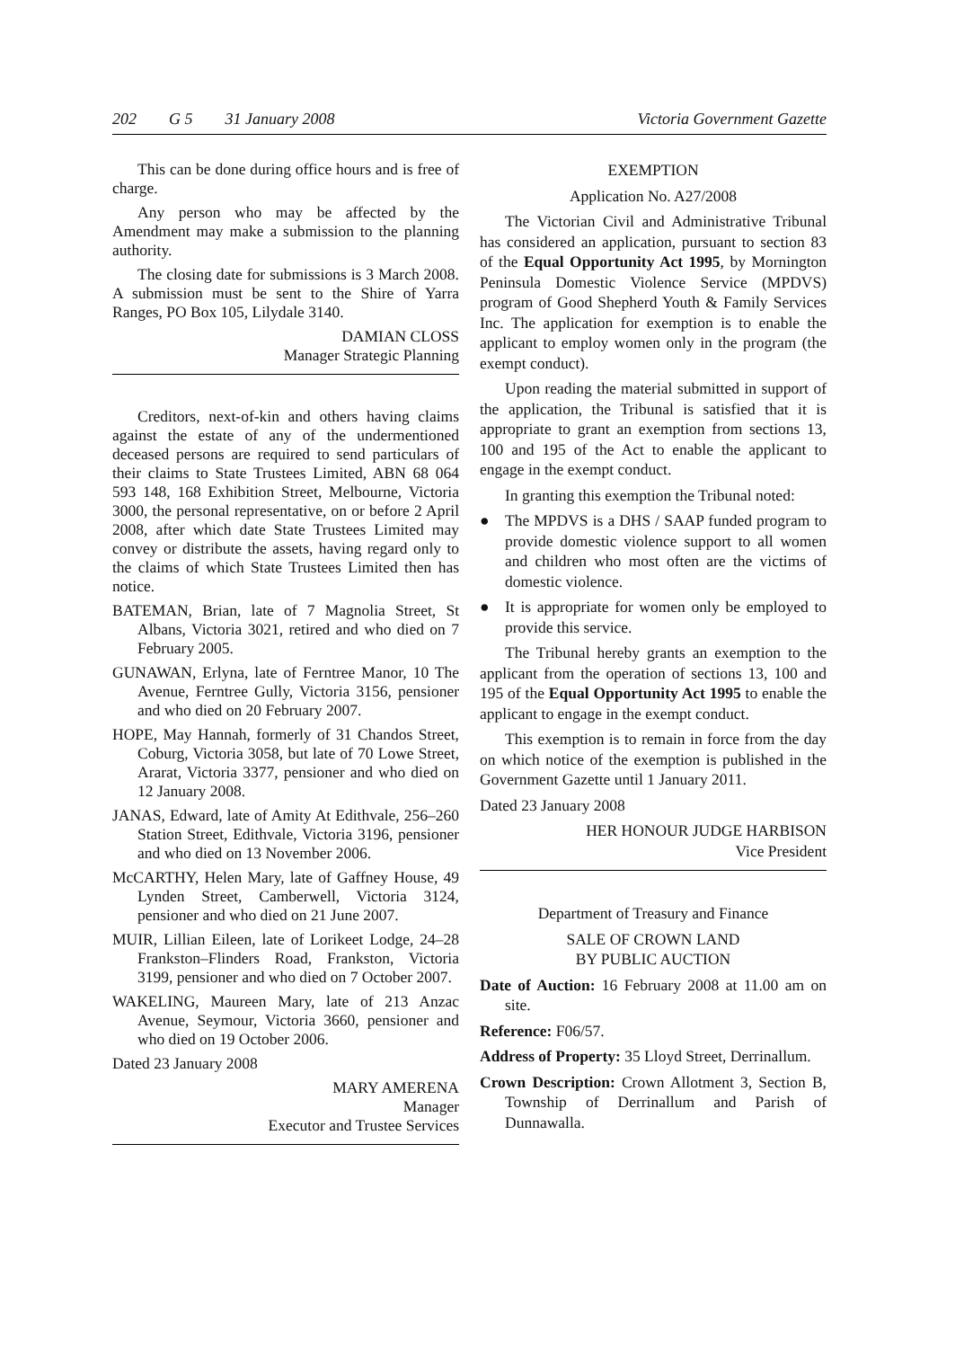202 G 5 31 January 2008 Victoria Government Gazette
This can be done during office hours and is free of charge.
Any person who may be affected by the Amendment may make a submission to the planning authority.
The closing date for submissions is 3 March 2008. A submission must be sent to the Shire of Yarra Ranges, PO Box 105, Lilydale 3140.
DAMIAN CLOSS
Manager Strategic Planning
Creditors, next-of-kin and others having claims against the estate of any of the undermentioned deceased persons are required to send particulars of their claims to State Trustees Limited, ABN 68 064 593 148, 168 Exhibition Street, Melbourne, Victoria 3000, the personal representative, on or before 2 April 2008, after which date State Trustees Limited may convey or distribute the assets, having regard only to the claims of which State Trustees Limited then has notice.
BATEMAN, Brian, late of 7 Magnolia Street, St Albans, Victoria 3021, retired and who died on 7 February 2005.
GUNAWAN, Erlyna, late of Ferntree Manor, 10 The Avenue, Ferntree Gully, Victoria 3156, pensioner and who died on 20 February 2007.
HOPE, May Hannah, formerly of 31 Chandos Street, Coburg, Victoria 3058, but late of 70 Lowe Street, Ararat, Victoria 3377, pensioner and who died on 12 January 2008.
JANAS, Edward, late of Amity At Edithvale, 256–260 Station Street, Edithvale, Victoria 3196, pensioner and who died on 13 November 2006.
McCARTHY, Helen Mary, late of Gaffney House, 49 Lynden Street, Camberwell, Victoria 3124, pensioner and who died on 21 June 2007.
MUIR, Lillian Eileen, late of Lorikeet Lodge, 24–28 Frankston–Flinders Road, Frankston, Victoria 3199, pensioner and who died on 7 October 2007.
WAKELING, Maureen Mary, late of 213 Anzac Avenue, Seymour, Victoria 3660, pensioner and who died on 19 October 2006.
Dated 23 January 2008
MARY AMERENA
Manager
Executor and Trustee Services
EXEMPTION
Application No. A27/2008
The Victorian Civil and Administrative Tribunal has considered an application, pursuant to section 83 of the Equal Opportunity Act 1995, by Mornington Peninsula Domestic Violence Service (MPDVS) program of Good Shepherd Youth & Family Services Inc. The application for exemption is to enable the applicant to employ women only in the program (the exempt conduct).
Upon reading the material submitted in support of the application, the Tribunal is satisfied that it is appropriate to grant an exemption from sections 13, 100 and 195 of the Act to enable the applicant to engage in the exempt conduct.
In granting this exemption the Tribunal noted:
● The MPDVS is a DHS / SAAP funded program to provide domestic violence support to all women and children who most often are the victims of domestic violence.
● It is appropriate for women only be employed to provide this service.
The Tribunal hereby grants an exemption to the applicant from the operation of sections 13, 100 and 195 of the Equal Opportunity Act 1995 to enable the applicant to engage in the exempt conduct.
This exemption is to remain in force from the day on which notice of the exemption is published in the Government Gazette until 1 January 2011.
Dated 23 January 2008
HER HONOUR JUDGE HARBISON
Vice President
Department of Treasury and Finance
SALE OF CROWN LAND
BY PUBLIC AUCTION
Date of Auction: 16 February 2008 at 11.00 am on site.
Reference: F06/57.
Address of Property: 35 Lloyd Street, Derrinallum.
Crown Description: Crown Allotment 3, Section B, Township of Derrinallum and Parish of Dunnawalla.